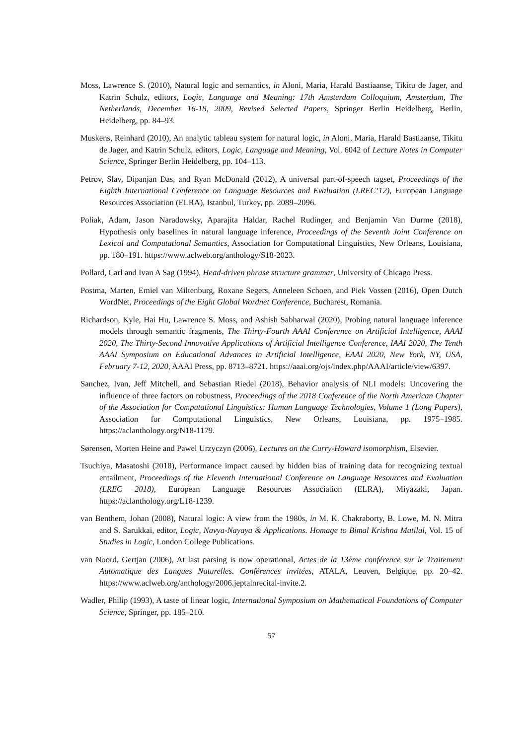Moss, Lawrence S. (2010), Natural logic and semantics, in Aloni, Maria, Harald Bastiaanse, Tikitu de Jager, and Katrin Schulz, editors, Logic, Language and Meaning: 17th Amsterdam Colloquium, Amsterdam, The Netherlands, December 16-18, 2009, Revised Selected Papers, Springer Berlin Heidelberg, Berlin, Heidelberg, pp. 84–93.
Muskens, Reinhard (2010), An analytic tableau system for natural logic, in Aloni, Maria, Harald Bastiaanse, Tikitu de Jager, and Katrin Schulz, editors, Logic, Language and Meaning, Vol. 6042 of Lecture Notes in Computer Science, Springer Berlin Heidelberg, pp. 104–113.
Petrov, Slav, Dipanjan Das, and Ryan McDonald (2012), A universal part-of-speech tagset, Proceedings of the Eighth International Conference on Language Resources and Evaluation (LREC’12), European Language Resources Association (ELRA), Istanbul, Turkey, pp. 2089–2096.
Poliak, Adam, Jason Naradowsky, Aparajita Haldar, Rachel Rudinger, and Benjamin Van Durme (2018), Hypothesis only baselines in natural language inference, Proceedings of the Seventh Joint Conference on Lexical and Computational Semantics, Association for Computational Linguistics, New Orleans, Louisiana, pp. 180–191. https://www.aclweb.org/anthology/S18-2023.
Pollard, Carl and Ivan A Sag (1994), Head-driven phrase structure grammar, University of Chicago Press.
Postma, Marten, Emiel van Miltenburg, Roxane Segers, Anneleen Schoen, and Piek Vossen (2016), Open Dutch WordNet, Proceedings of the Eight Global Wordnet Conference, Bucharest, Romania.
Richardson, Kyle, Hai Hu, Lawrence S. Moss, and Ashish Sabharwal (2020), Probing natural language inference models through semantic fragments, The Thirty-Fourth AAAI Conference on Artificial Intelligence, AAAI 2020, The Thirty-Second Innovative Applications of Artificial Intelligence Conference, IAAI 2020, The Tenth AAAI Symposium on Educational Advances in Artificial Intelligence, EAAI 2020, New York, NY, USA, February 7-12, 2020, AAAI Press, pp. 8713–8721. https://aaai.org/ojs/index.php/AAAI/article/view/6397.
Sanchez, Ivan, Jeff Mitchell, and Sebastian Riedel (2018), Behavior analysis of NLI models: Uncovering the influence of three factors on robustness, Proceedings of the 2018 Conference of the North American Chapter of the Association for Computational Linguistics: Human Language Technologies, Volume 1 (Long Papers), Association for Computational Linguistics, New Orleans, Louisiana, pp. 1975–1985. https://aclanthology.org/N18-1179.
Sørensen, Morten Heine and Pawel Urzyczyn (2006), Lectures on the Curry-Howard isomorphism, Elsevier.
Tsuchiya, Masatoshi (2018), Performance impact caused by hidden bias of training data for recognizing textual entailment, Proceedings of the Eleventh International Conference on Language Resources and Evaluation (LREC 2018), European Language Resources Association (ELRA), Miyazaki, Japan. https://aclanthology.org/L18-1239.
van Benthem, Johan (2008), Natural logic: A view from the 1980s, in M. K. Chakraborty, B. Lowe, M. N. Mitra and S. Sarukkai, editor, Logic, Navya-Nayaya & Applications. Homage to Bimal Krishna Matilal, Vol. 15 of Studies in Logic, London College Publications.
van Noord, Gertjan (2006), At last parsing is now operational, Actes de la 13ème conférence sur le Traitement Automatique des Langues Naturelles. Conférences invitées, ATALA, Leuven, Belgique, pp. 20–42. https://www.aclweb.org/anthology/2006.jeptalnrecital-invite.2.
Wadler, Philip (1993), A taste of linear logic, International Symposium on Mathematical Foundations of Computer Science, Springer, pp. 185–210.
57